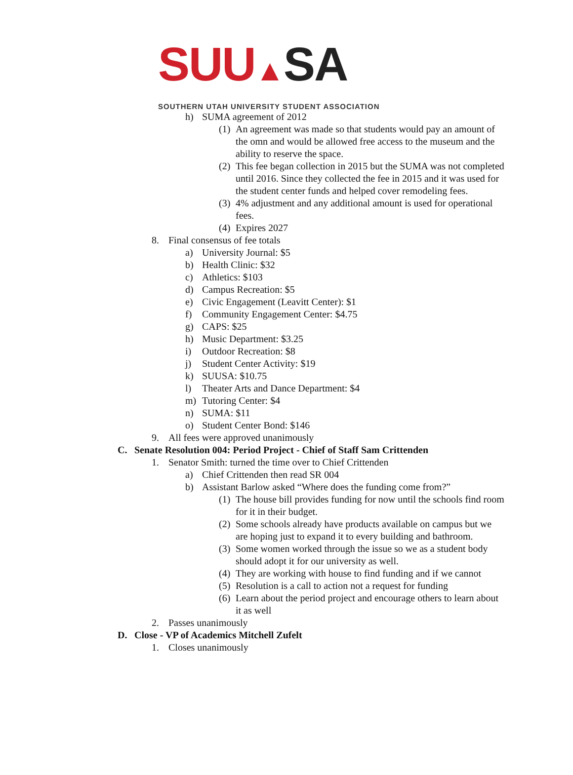SUU▲SA
SOUTHERN UTAH UNIVERSITY STUDENT ASSOCIATION
h) SUMA agreement of 2012
(1) An agreement was made so that students would pay an amount of the omn and would be allowed free access to the museum and the ability to reserve the space.
(2) This fee began collection in 2015 but the SUMA was not completed until 2016. Since they collected the fee in 2015 and it was used for the student center funds and helped cover remodeling fees.
(3) 4% adjustment and any additional amount is used for operational fees.
(4) Expires 2027
8. Final consensus of fee totals
a) University Journal: $5
b) Health Clinic: $32
c) Athletics: $103
d) Campus Recreation: $5
e) Civic Engagement (Leavitt Center): $1
f) Community Engagement Center: $4.75
g) CAPS: $25
h) Music Department: $3.25
i) Outdoor Recreation: $8
j) Student Center Activity: $19
k) SUUSA: $10.75
l) Theater Arts and Dance Department: $4
m) Tutoring Center: $4
n) SUMA: $11
o) Student Center Bond: $146
9. All fees were approved unanimously
C. Senate Resolution 004: Period Project - Chief of Staff Sam Crittenden
1. Senator Smith: turned the time over to Chief Crittenden
a) Chief Crittenden then read SR 004
b) Assistant Barlow asked “Where does the funding come from?”
(1) The house bill provides funding for now until the schools find room for it in their budget.
(2) Some schools already have products available on campus but we are hoping just to expand it to every building and bathroom.
(3) Some women worked through the issue so we as a student body should adopt it for our university as well.
(4) They are working with house to find funding and if we cannot
(5) Resolution is a call to action not a request for funding
(6) Learn about the period project and encourage others to learn about it as well
2. Passes unanimously
D. Close - VP of Academics Mitchell Zufelt
1. Closes unanimously